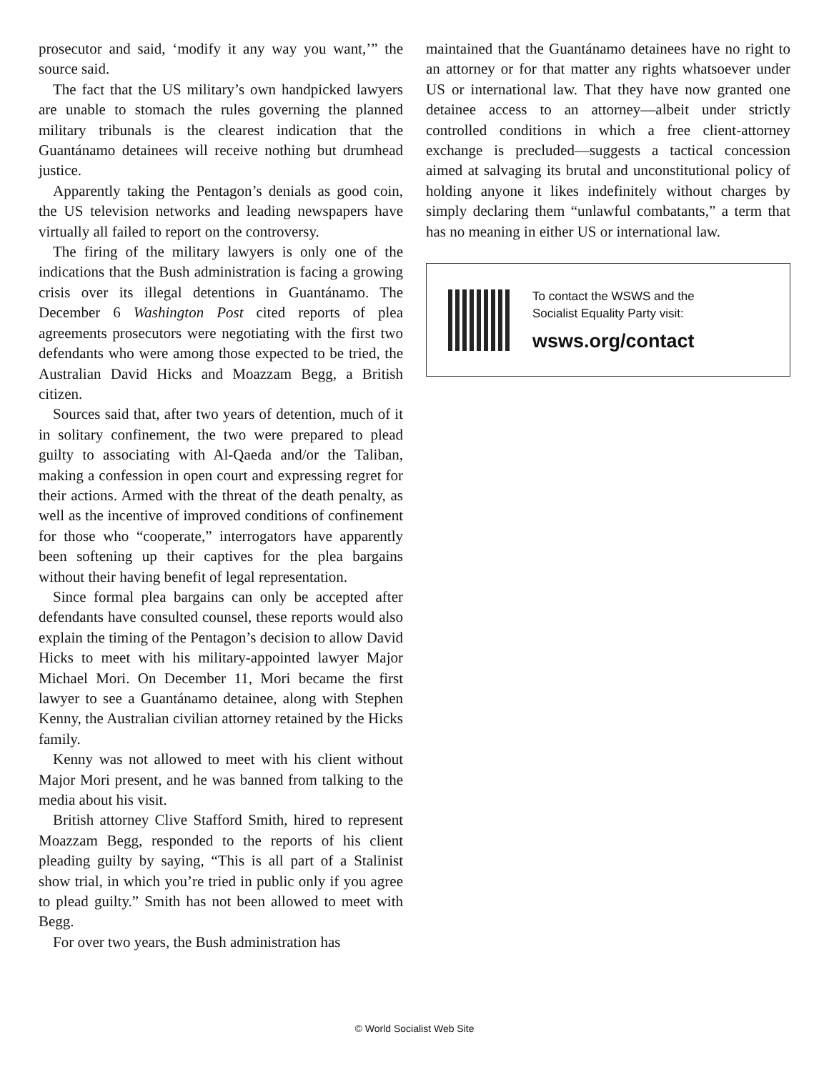prosecutor and said, ‘modify it any way you want,’” the source said.
The fact that the US military’s own handpicked lawyers are unable to stomach the rules governing the planned military tribunals is the clearest indication that the Guantánamo detainees will receive nothing but drumhead justice.
Apparently taking the Pentagon’s denials as good coin, the US television networks and leading newspapers have virtually all failed to report on the controversy.
The firing of the military lawyers is only one of the indications that the Bush administration is facing a growing crisis over its illegal detentions in Guantánamo. The December 6 Washington Post cited reports of plea agreements prosecutors were negotiating with the first two defendants who were among those expected to be tried, the Australian David Hicks and Moazzam Begg, a British citizen.
Sources said that, after two years of detention, much of it in solitary confinement, the two were prepared to plead guilty to associating with Al-Qaeda and/or the Taliban, making a confession in open court and expressing regret for their actions. Armed with the threat of the death penalty, as well as the incentive of improved conditions of confinement for those who “cooperate,” interrogators have apparently been softening up their captives for the plea bargains without their having benefit of legal representation.
Since formal plea bargains can only be accepted after defendants have consulted counsel, these reports would also explain the timing of the Pentagon’s decision to allow David Hicks to meet with his military-appointed lawyer Major Michael Mori. On December 11, Mori became the first lawyer to see a Guantánamo detainee, along with Stephen Kenny, the Australian civilian attorney retained by the Hicks family.
Kenny was not allowed to meet with his client without Major Mori present, and he was banned from talking to the media about his visit.
British attorney Clive Stafford Smith, hired to represent Moazzam Begg, responded to the reports of his client pleading guilty by saying, “This is all part of a Stalinist show trial, in which you’re tried in public only if you agree to plead guilty.” Smith has not been allowed to meet with Begg.
For over two years, the Bush administration has
maintained that the Guantánamo detainees have no right to an attorney or for that matter any rights whatsoever under US or international law. That they have now granted one detainee access to an attorney—albeit under strictly controlled conditions in which a free client-attorney exchange is precluded—suggests a tactical concession aimed at salvaging its brutal and unconstitutional policy of holding anyone it likes indefinitely without charges by simply declaring them “unlawful combatants,” a term that has no meaning in either US or international law.
To contact the WSWS and the
Socialist Equality Party visit:
wsws.org/contact
© World Socialist Web Site